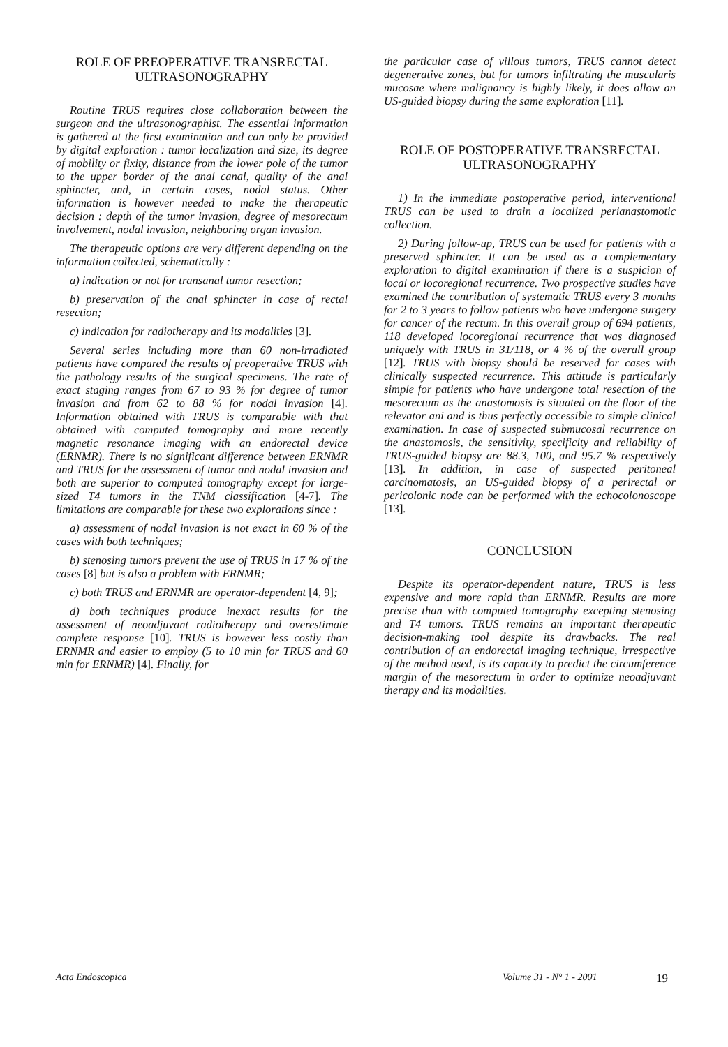ROLE OF PREOPERATIVE TRANSRECTAL
ULTRASONOGRAPHY
Routine TRUS requires close collaboration between the surgeon and the ultrasonographist. The essential information is gathered at the first examination and can only be provided by digital exploration : tumor localization and size, its degree of mobility or fixity, distance from the lower pole of the tumor to the upper border of the anal canal, quality of the anal sphincter, and, in certain cases, nodal status. Other information is however needed to make the therapeutic decision : depth of the tumor invasion, degree of mesorectum involvement, nodal invasion, neighboring organ invasion.
The therapeutic options are very different depending on the information collected, schematically :
a) indication or not for transanal tumor resection;
b) preservation of the anal sphincter in case of rectal resection;
c) indication for radiotherapy and its modalities [3].
Several series including more than 60 non-irradiated patients have compared the results of preoperative TRUS with the pathology results of the surgical specimens. The rate of exact staging ranges from 67 to 93 % for degree of tumor invasion and from 62 to 88 % for nodal invasion [4]. Information obtained with TRUS is comparable with that obtained with computed tomography and more recently magnetic resonance imaging with an endorectal device (ERNMR). There is no significant difference between ERNMR and TRUS for the assessment of tumor and nodal invasion and both are superior to computed tomography except for large-sized T4 tumors in the TNM classification [4-7]. The limitations are comparable for these two explorations since :
a) assessment of nodal invasion is not exact in 60 % of the cases with both techniques;
b) stenosing tumors prevent the use of TRUS in 17 % of the cases [8] but is also a problem with ERNMR;
c) both TRUS and ERNMR are operator-dependent [4, 9];
d) both techniques produce inexact results for the assessment of neoadjuvant radiotherapy and overestimate complete response [10]. TRUS is however less costly than ERNMR and easier to employ (5 to 10 min for TRUS and 60 min for ERNMR) [4]. Finally, for
the particular case of villous tumors, TRUS cannot detect degenerative zones, but for tumors infiltrating the muscularis mucosae where malignancy is highly likely, it does allow an US-guided biopsy during the same exploration [11].
ROLE OF POSTOPERATIVE TRANSRECTAL
ULTRASONOGRAPHY
1) In the immediate postoperative period, interventional TRUS can be used to drain a localized perianastomotic collection.
2) During follow-up, TRUS can be used for patients with a preserved sphincter. It can be used as a complementary exploration to digital examination if there is a suspicion of local or locoregional recurrence. Two prospective studies have examined the contribution of systematic TRUS every 3 months for 2 to 3 years to follow patients who have undergone surgery for cancer of the rectum. In this overall group of 694 patients, 118 developed locoregional recurrence that was diagnosed uniquely with TRUS in 31/118, or 4 % of the overall group [12]. TRUS with biopsy should be reserved for cases with clinically suspected recurrence. This attitude is particularly simple for patients who have undergone total resection of the mesorectum as the anastomosis is situated on the floor of the relevator ani and is thus perfectly accessible to simple clinical examination. In case of suspected submucosal recurrence on the anastomosis, the sensitivity, specificity and reliability of TRUS-guided biopsy are 88.3, 100, and 95.7 % respectively [13]. In addition, in case of suspected peritoneal carcinomatosis, an US-guided biopsy of a perirectal or pericolonic node can be performed with the echocolonoscope [13].
CONCLUSION
Despite its operator-dependent nature, TRUS is less expensive and more rapid than ERNMR. Results are more precise than with computed tomography excepting stenosing and T4 tumors. TRUS remains an important therapeutic decision-making tool despite its drawbacks. The real contribution of an endorectal imaging technique, irrespective of the method used, is its capacity to predict the circumference margin of the mesorectum in order to optimize neoadjuvant therapy and its modalities.
Acta Endoscopica Volume 31 - N° 1 - 2001 19